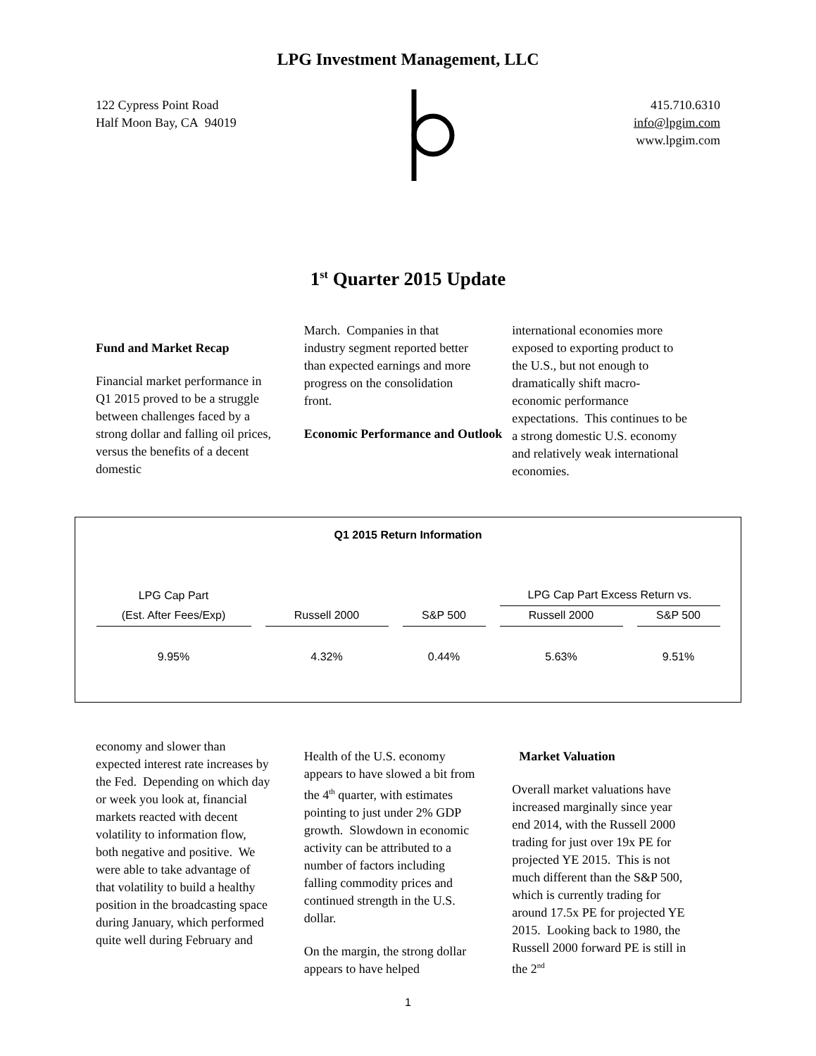LPG Investment Management, LLC
122 Cypress Point Road
Half Moon Bay, CA 94019
415.710.6310
info@lpgim.com
www.lpgim.com
1<sup>st</sup> Quarter 2015 Update
Fund and Market Recap
Financial market performance in Q1 2015 proved to be a struggle between challenges faced by a strong dollar and falling oil prices, versus the benefits of a decent domestic
March. Companies in that industry segment reported better than expected earnings and more progress on the consolidation front.
Economic Performance and Outlook
international economies more exposed to exporting product to the U.S., but not enough to dramatically shift macro-economic performance expectations. This continues to be a strong domestic U.S. economy and relatively weak international economies.
Q1 2015 Return Information
| LPG Cap Part | | | LPG Cap Part Excess Return vs. | |
| --- | --- | --- | --- | --- |
| (Est. After Fees/Exp) | Russell 2000 | S&P 500 | Russell 2000 | S&P 500 |
| 9.95% | 4.32% | 0.44% | 5.63% | 9.51% |
economy and slower than expected interest rate increases by the Fed. Depending on which day or week you look at, financial markets reacted with decent volatility to information flow, both negative and positive. We were able to take advantage of that volatility to build a healthy position in the broadcasting space during January, which performed quite well during February and
Health of the U.S. economy appears to have slowed a bit from the 4<sup>th</sup> quarter, with estimates pointing to just under 2% GDP growth. Slowdown in economic activity can be attributed to a number of factors including falling commodity prices and continued strength in the U.S. dollar.
On the margin, the strong dollar appears to have helped
Market Valuation
Overall market valuations have increased marginally since year end 2014, with the Russell 2000 trading for just over 19x PE for projected YE 2015. This is not much different than the S&P 500, which is currently trading for around 17.5x PE for projected YE 2015. Looking back to 1980, the Russell 2000 forward PE is still in the 2<sup>nd</sup>
1